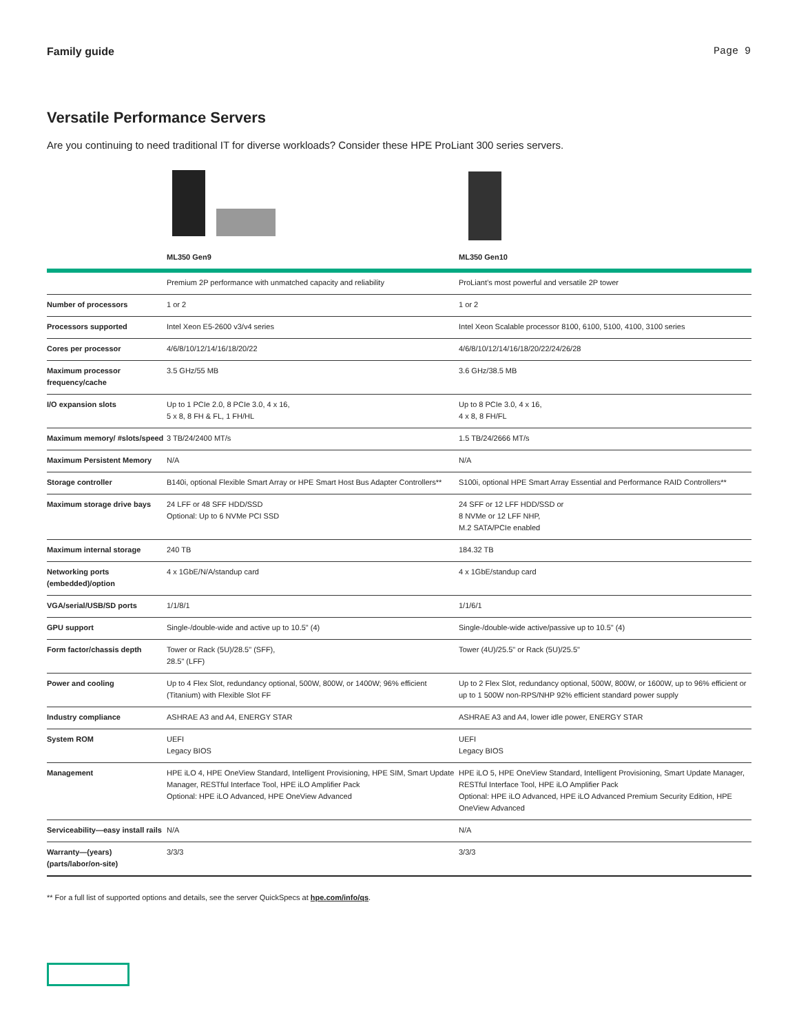Family guide Page 9
Versatile Performance Servers
Are you continuing to need traditional IT for diverse workloads? Consider these HPE ProLiant 300 series servers.
| | ML350 Gen9 | ML350 Gen10 |
| --- | --- | --- |
| | Premium 2P performance with unmatched capacity and reliability | ProLiant’s most powerful and versatile 2P tower |
| Number of processors | 1 or 2 | 1 or 2 |
| Processors supported | Intel Xeon E5-2600 v3/v4 series | Intel Xeon Scalable processor 8100, 6100, 5100, 4100, 3100 series |
| Cores per processor | 4/6/8/10/12/14/16/18/20/22 | 4/6/8/10/12/14/16/18/20/22/24/26/28 |
| Maximum processor frequency/cache | 3.5 GHz/55 MB | 3.6 GHz/38.5 MB |
| I/O expansion slots | Up to 1 PCIe 2.0, 8 PCIe 3.0, 4 x 16, 5 x 8, 8 FH & FL, 1 FH/HL | Up to 8 PCIe 3.0, 4 x 16, 4 x 8, 8 FH/FL |
| Maximum memory/ #slots/speed | 3 TB/24/2400 MT/s | 1.5 TB/24/2666 MT/s |
| Maximum Persistent Memory | N/A | N/A |
| Storage controller | B140i, optional Flexible Smart Array or HPE Smart Host Bus Adapter Controllers** | S100i, optional HPE Smart Array Essential and Performance RAID Controllers** |
| Maximum storage drive bays | 24 LFF or 48 SFF HDD/SSD Optional: Up to 6 NVMe PCI SSD | 24 SFF or 12 LFF HDD/SSD or 8 NVMe or 12 LFF NHP, M.2 SATA/PCIe enabled |
| Maximum internal storage | 240 TB | 184.32 TB |
| Networking ports (embedded)/option | 4 x 1GbE/N/A/standup card | 4 x 1GbE/standup card |
| VGA/serial/USB/SD ports | 1/1/8/1 | 1/1/6/1 |
| GPU support | Single-/double-wide and active up to 10.5" (4) | Single-/double-wide active/passive up to 10.5" (4) |
| Form factor/chassis depth | Tower or Rack (5U)/28.5" (SFF), 28.5" (LFF) | Tower (4U)/25.5" or Rack (5U)/25.5" |
| Power and cooling | Up to 4 Flex Slot, redundancy optional, 500W, 800W, or 1400W; 96% efficient (Titanium) with Flexible Slot FF | Up to 2 Flex Slot, redundancy optional, 500W, 800W, or 1600W, up to 96% efficient or up to 1 500W non-RPS/NHP 92% efficient standard power supply |
| Industry compliance | ASHRAE A3 and A4, ENERGY STAR | ASHRAE A3 and A4, lower idle power, ENERGY STAR |
| System ROM | UEFI Legacy BIOS | UEFI Legacy BIOS |
| Management | HPE iLO 4, HPE OneView Standard, Intelligent Provisioning, HPE SIM, Smart Update Manager, RESTful Interface Tool, HPE iLO Amplifier Pack Optional: HPE iLO Advanced, HPE OneView Advanced | HPE iLO 5, HPE OneView Standard, Intelligent Provisioning, Smart Update Manager, RESTful Interface Tool, HPE iLO Amplifier Pack Optional: HPE iLO Advanced, HPE iLO Advanced Premium Security Edition, HPE OneView Advanced |
| Serviceability—easy install rails | N/A | N/A |
| Warranty—(years) (parts/labor/on-site) | 3/3/3 | 3/3/3 |
** For a full list of supported options and details, see the server QuickSpecs at hpe.com/info/qs.